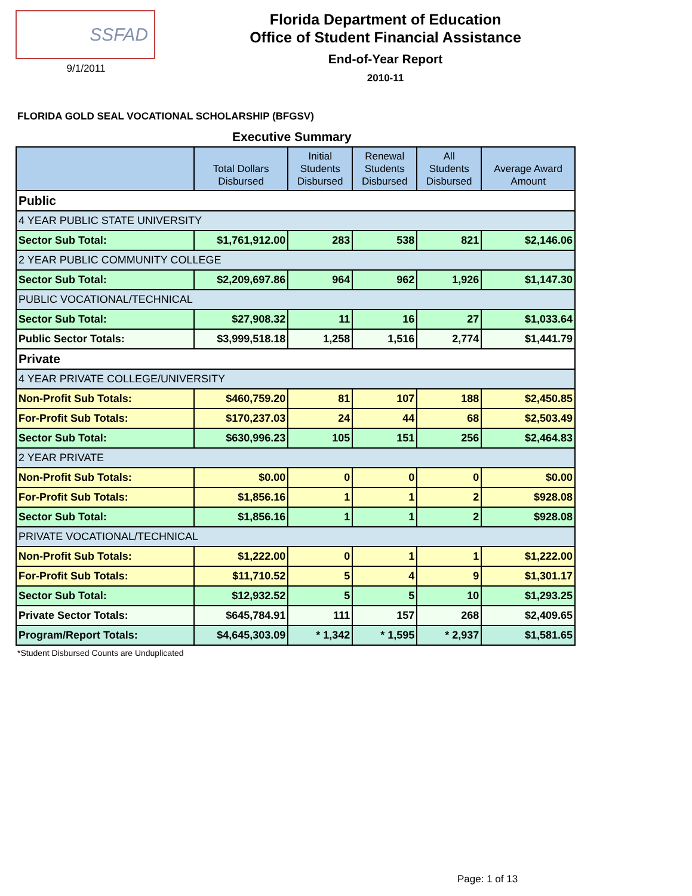SSFAD
9/1/2011
Florida Department of Education
Office of Student Financial Assistance
End-of-Year Report
2010-11
FLORIDA GOLD SEAL VOCATIONAL SCHOLARSHIP (BFGSV)
Executive Summary
| | Total Dollars Disbursed | Initial Students Disbursed | Renewal Students Disbursed | All Students Disbursed | Average Award Amount |
| --- | --- | --- | --- | --- | --- |
| Public | | | | | |
| 4 YEAR PUBLIC STATE UNIVERSITY | | | | | |
| Sector Sub Total: | $1,761,912.00 | 283 | 538 | 821 | $2,146.06 |
| 2 YEAR PUBLIC COMMUNITY COLLEGE | | | | | |
| Sector Sub Total: | $2,209,697.86 | 964 | 962 | 1,926 | $1,147.30 |
| PUBLIC VOCATIONAL/TECHNICAL | | | | | |
| Sector Sub Total: | $27,908.32 | 11 | 16 | 27 | $1,033.64 |
| Public Sector Totals: | $3,999,518.18 | 1,258 | 1,516 | 2,774 | $1,441.79 |
| Private | | | | | |
| 4 YEAR PRIVATE COLLEGE/UNIVERSITY | | | | | |
| Non-Profit Sub Totals: | $460,759.20 | 81 | 107 | 188 | $2,450.85 |
| For-Profit Sub Totals: | $170,237.03 | 24 | 44 | 68 | $2,503.49 |
| Sector Sub Total: | $630,996.23 | 105 | 151 | 256 | $2,464.83 |
| 2 YEAR PRIVATE | | | | | |
| Non-Profit Sub Totals: | $0.00 | 0 | 0 | 0 | $0.00 |
| For-Profit Sub Totals: | $1,856.16 | 1 | 1 | 2 | $928.08 |
| Sector Sub Total: | $1,856.16 | 1 | 1 | 2 | $928.08 |
| PRIVATE VOCATIONAL/TECHNICAL | | | | | |
| Non-Profit Sub Totals: | $1,222.00 | 0 | 1 | 1 | $1,222.00 |
| For-Profit Sub Totals: | $11,710.52 | 5 | 4 | 9 | $1,301.17 |
| Sector Sub Total: | $12,932.52 | 5 | 5 | 10 | $1,293.25 |
| Private Sector Totals: | $645,784.91 | 111 | 157 | 268 | $2,409.65 |
| Program/Report Totals: | $4,645,303.09 | * 1,342 | * 1,595 | * 2,937 | $1,581.65 |
*Student Disbursed Counts are Unduplicated
Page: 1 of 13